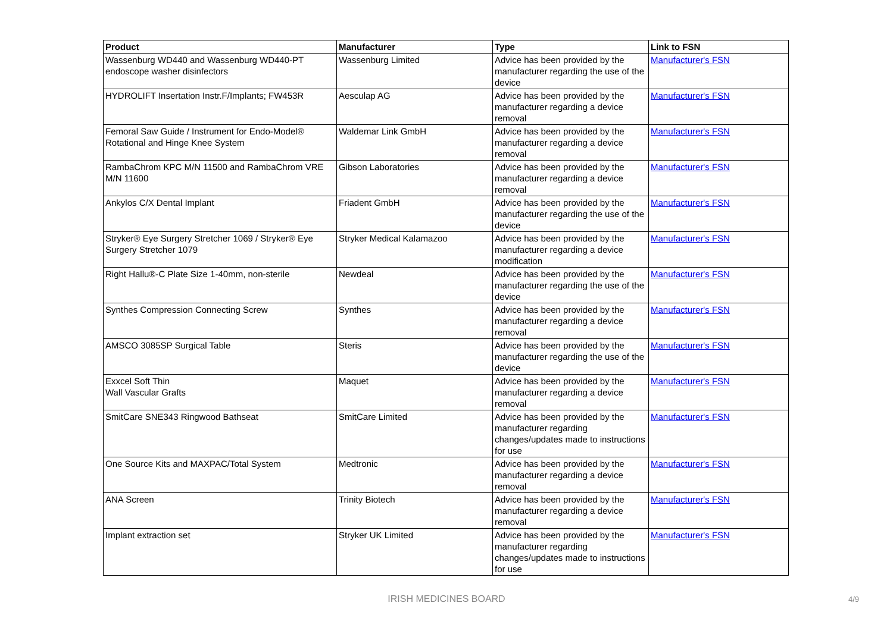| Product | Manufacturer | Type | Link to FSN |
| --- | --- | --- | --- |
| Wassenburg WD440 and Wassenburg WD440-PT endoscope washer disinfectors | Wassenburg Limited | Advice has been provided by the manufacturer regarding the use of the device | Manufacturer's FSN |
| HYDROLIFT Insertation Instr.F/Implants; FW453R | Aesculap AG | Advice has been provided by the manufacturer regarding a device removal | Manufacturer's FSN |
| Femoral Saw Guide / Instrument for Endo-Model® Rotational and Hinge Knee System | Waldemar Link GmbH | Advice has been provided by the manufacturer regarding a device removal | Manufacturer's FSN |
| RambaChrom KPC M/N 11500 and RambaChrom VRE M/N 11600 | Gibson Laboratories | Advice has been provided by the manufacturer regarding a device removal | Manufacturer's FSN |
| Ankylos C/X Dental Implant | Friadent GmbH | Advice has been provided by the manufacturer regarding the use of the device | Manufacturer's FSN |
| Stryker® Eye Surgery Stretcher 1069 / Stryker® Eye Surgery Stretcher 1079 | Stryker Medical Kalamazoo | Advice has been provided by the manufacturer regarding a device modification | Manufacturer's FSN |
| Right Hallu®-C Plate Size 1-40mm, non-sterile | Newdeal | Advice has been provided by the manufacturer regarding the use of the device | Manufacturer's FSN |
| Synthes Compression Connecting Screw | Synthes | Advice has been provided by the manufacturer regarding a device removal | Manufacturer's FSN |
| AMSCO 3085SP Surgical Table | Steris | Advice has been provided by the manufacturer regarding the use of the device | Manufacturer's FSN |
| Exxcel Soft Thin Wall Vascular Grafts | Maquet | Advice has been provided by the manufacturer regarding a device removal | Manufacturer's FSN |
| SmitCare SNE343 Ringwood Bathseat | SmitCare Limited | Advice has been provided by the manufacturer regarding changes/updates made to instructions for use | Manufacturer's FSN |
| One Source Kits and MAXPAC/Total System | Medtronic | Advice has been provided by the manufacturer regarding a device removal | Manufacturer's FSN |
| ANA Screen | Trinity Biotech | Advice has been provided by the manufacturer regarding a device removal | Manufacturer's FSN |
| Implant extraction set | Stryker UK Limited | Advice has been provided by the manufacturer regarding changes/updates made to instructions for use | Manufacturer's FSN |
IRISH MEDICINES BOARD 4/9